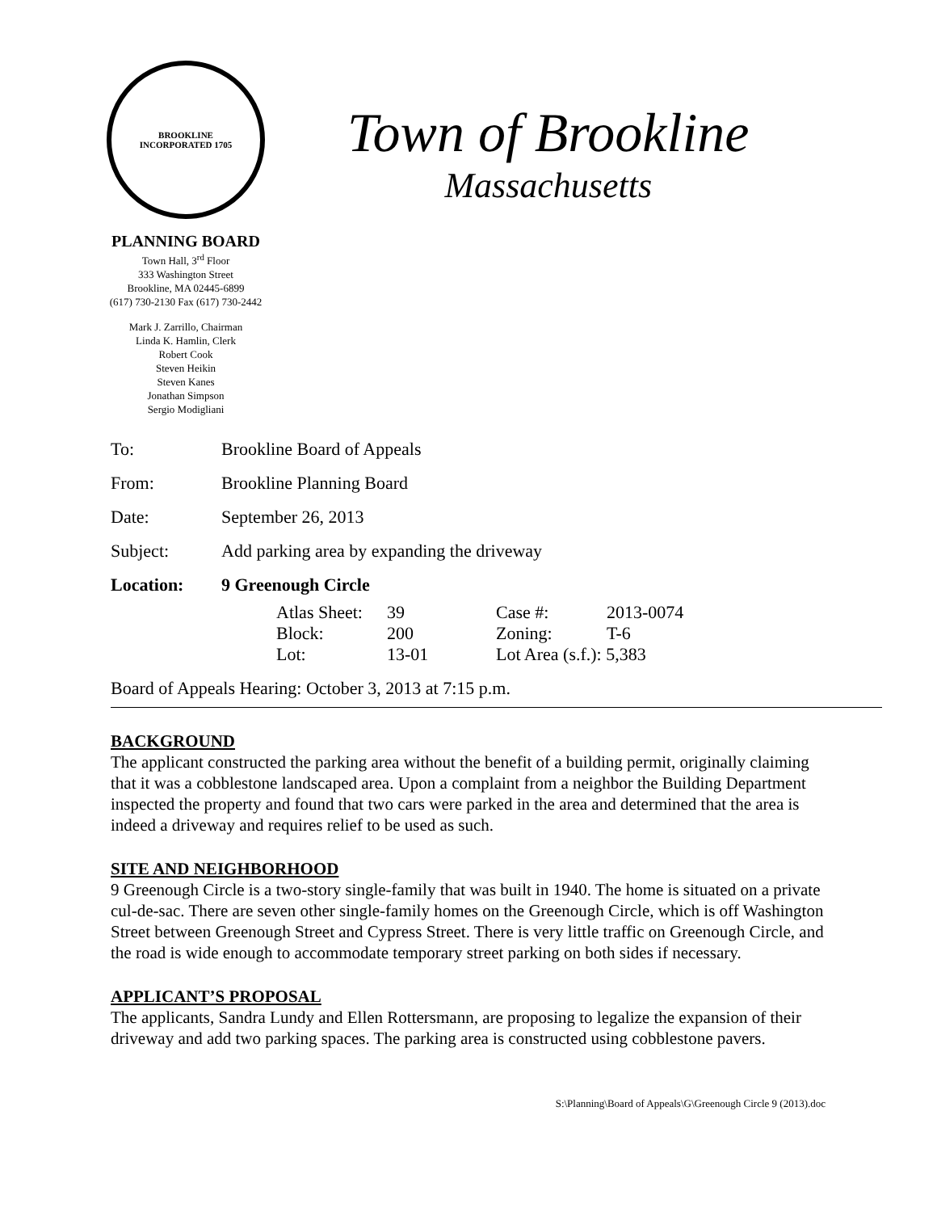BROOKLINE
INCORPORATED 1705
PLANNING BOARD
Town Hall, 3<sup>rd</sup> Floor
333 Washington Street
Brookline, MA 02445-6899
(617) 730-2130 Fax (617) 730-2442
Mark J. Zarrillo, Chairman
Linda K. Hamlin, Clerk
Robert Cook
Steven Heikin
Steven Kanes
Jonathan Simpson
Sergio Modigliani
Town of Brookline
Massachusetts
| To: | Brookline Board of Appeals |
| From: | Brookline Planning Board |
| Date: | September 26, 2013 |
| Subject: | Add parking area by expanding the driveway |
| Location: | 9 Greenough Circle |
| Atlas Sheet: | 39 | Case #: | 2013-0074 |
| Block: | 200 | Zoning: | T-6 |
| Lot: | 13-01 | Lot Area (s.f.): 5,383 | |
Board of Appeals Hearing: October 3, 2013 at 7:15 p.m.
BACKGROUND
The applicant constructed the parking area without the benefit of a building permit, originally claiming that it was a cobblestone landscaped area. Upon a complaint from a neighbor the Building Department inspected the property and found that two cars were parked in the area and determined that the area is indeed a driveway and requires relief to be used as such.
SITE AND NEIGHBORHOOD
9 Greenough Circle is a two-story single-family that was built in 1940. The home is situated on a private cul-de-sac. There are seven other single-family homes on the Greenough Circle, which is off Washington Street between Greenough Street and Cypress Street. There is very little traffic on Greenough Circle, and the road is wide enough to accommodate temporary street parking on both sides if necessary.
APPLICANT’S PROPOSAL
The applicants, Sandra Lundy and Ellen Rottersmann, are proposing to legalize the expansion of their driveway and add two parking spaces. The parking area is constructed using cobblestone pavers.
S:\Planning\Board of Appeals\G\Greenough Circle 9 (2013).doc